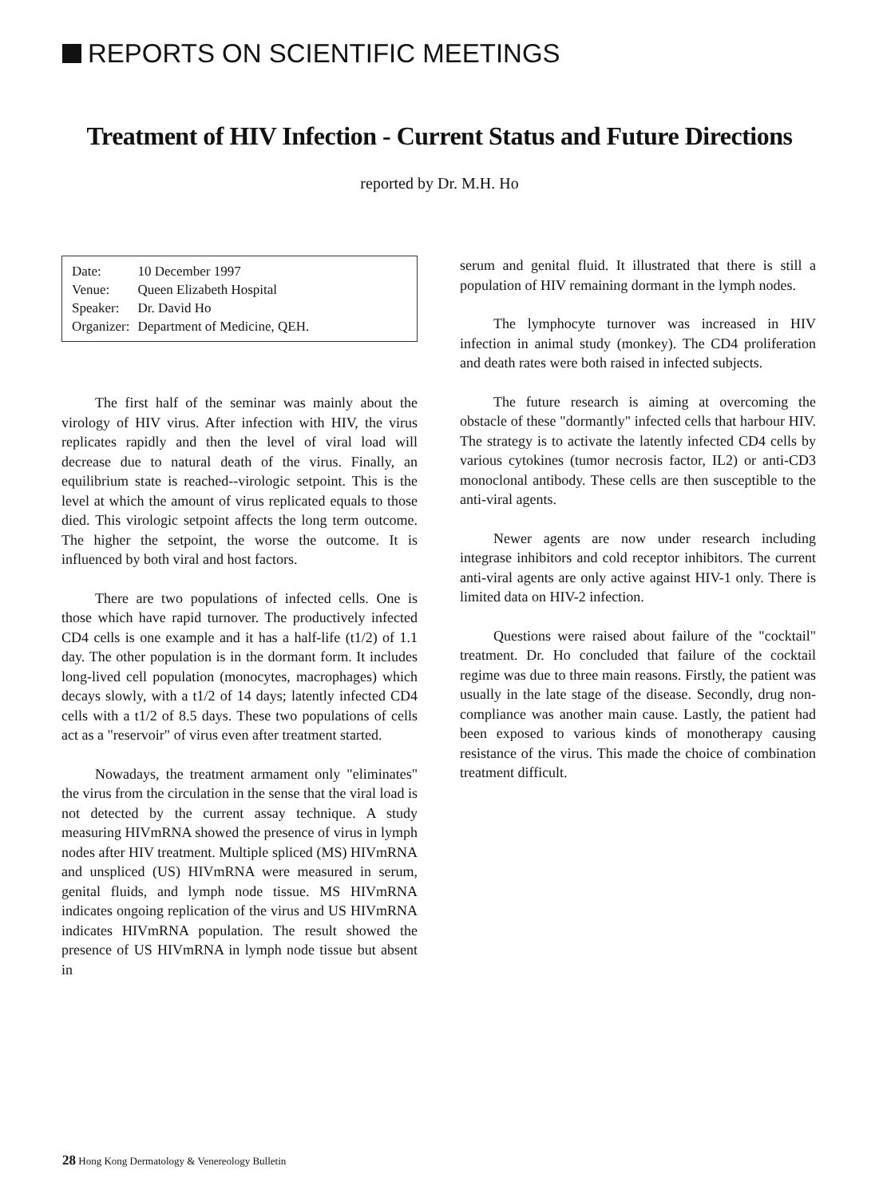REPORTS ON SCIENTIFIC MEETINGS
Treatment of HIV Infection - Current Status and Future Directions
reported by Dr. M.H. Ho
| Date: | 10 December 1997 |
| Venue: | Queen Elizabeth Hospital |
| Speaker: | Dr. David Ho |
| Organizer: | Department of Medicine, QEH. |
The first half of the seminar was mainly about the virology of HIV virus. After infection with HIV, the virus replicates rapidly and then the level of viral load will decrease due to natural death of the virus. Finally, an equilibrium state is reached--virologic setpoint. This is the level at which the amount of virus replicated equals to those died. This virologic setpoint affects the long term outcome. The higher the setpoint, the worse the outcome. It is influenced by both viral and host factors.
There are two populations of infected cells. One is those which have rapid turnover. The productively infected CD4 cells is one example and it has a half-life (t1/2) of 1.1 day. The other population is in the dormant form. It includes long-lived cell population (monocytes, macrophages) which decays slowly, with a t1/2 of 14 days; latently infected CD4 cells with a t1/2 of 8.5 days. These two populations of cells act as a "reservoir" of virus even after treatment started.
Nowadays, the treatment armament only "eliminates" the virus from the circulation in the sense that the viral load is not detected by the current assay technique. A study measuring HIVmRNA showed the presence of virus in lymph nodes after HIV treatment. Multiple spliced (MS) HIVmRNA and unspliced (US) HIVmRNA were measured in serum, genital fluids, and lymph node tissue. MS HIVmRNA indicates ongoing replication of the virus and US HIVmRNA indicates HIVmRNA population. The result showed the presence of US HIVmRNA in lymph node tissue but absent in
serum and genital fluid. It illustrated that there is still a population of HIV remaining dormant in the lymph nodes.
The lymphocyte turnover was increased in HIV infection in animal study (monkey). The CD4 proliferation and death rates were both raised in infected subjects.
The future research is aiming at overcoming the obstacle of these "dormantly" infected cells that harbour HIV. The strategy is to activate the latently infected CD4 cells by various cytokines (tumor necrosis factor, IL2) or anti-CD3 monoclonal antibody. These cells are then susceptible to the anti-viral agents.
Newer agents are now under research including integrase inhibitors and cold receptor inhibitors. The current anti-viral agents are only active against HIV-1 only. There is limited data on HIV-2 infection.
Questions were raised about failure of the "cocktail" treatment. Dr. Ho concluded that failure of the cocktail regime was due to three main reasons. Firstly, the patient was usually in the late stage of the disease. Secondly, drug non-compliance was another main cause. Lastly, the patient had been exposed to various kinds of monotherapy causing resistance of the virus. This made the choice of combination treatment difficult.
28 Hong Kong Dermatology & Venereology Bulletin